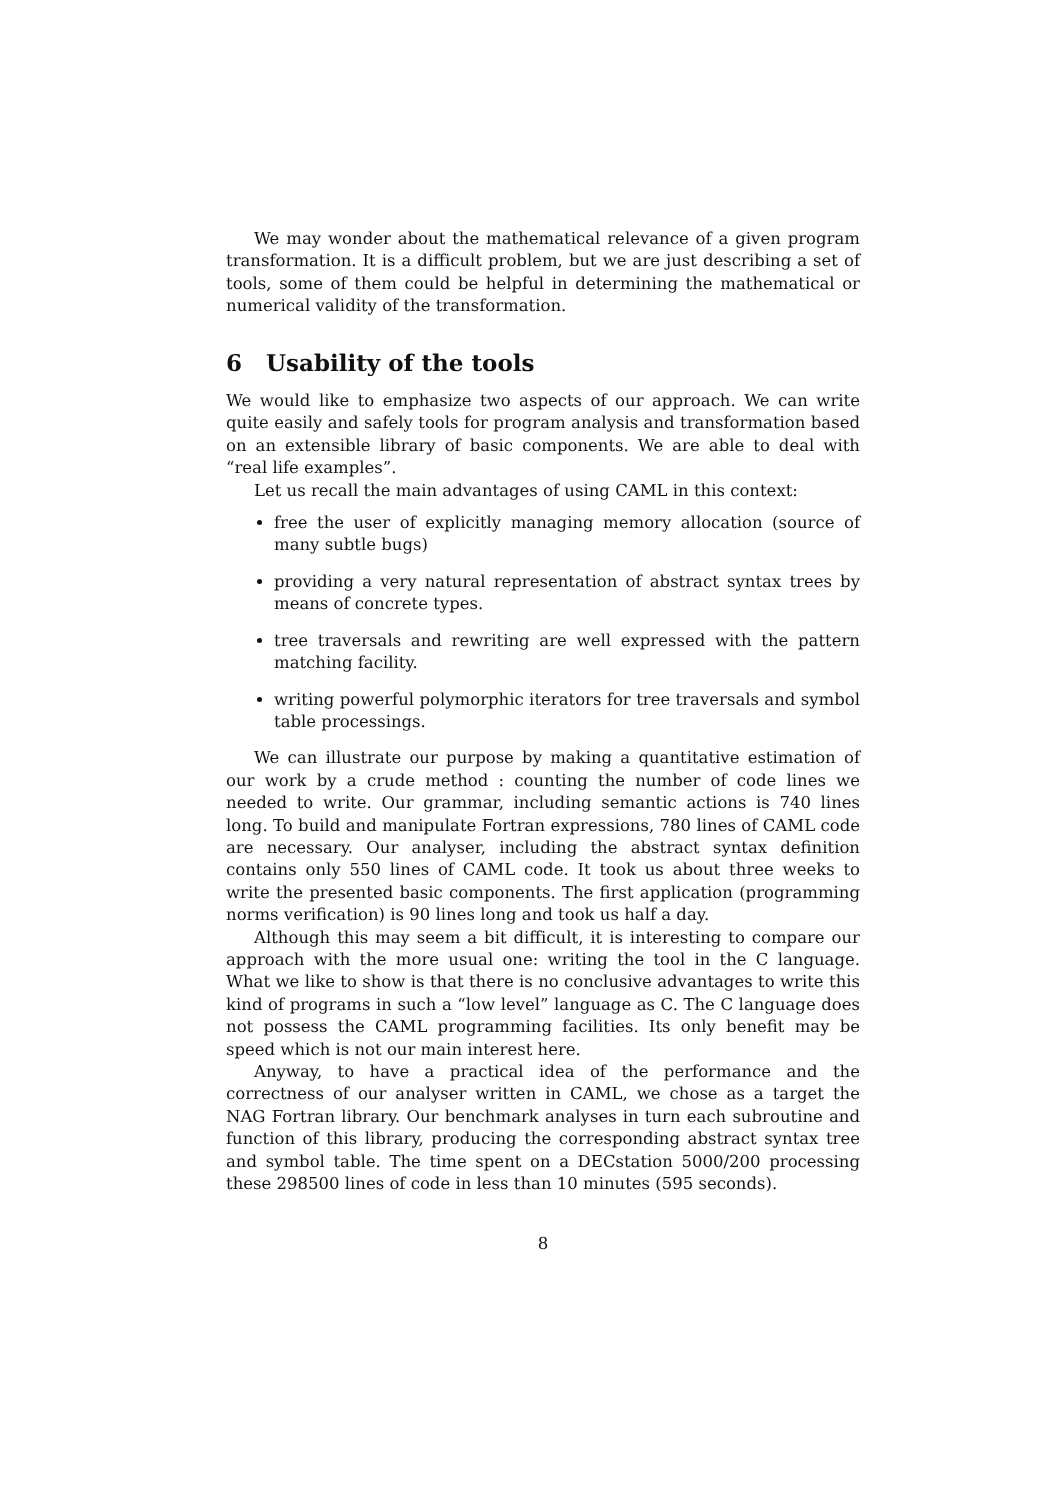We may wonder about the mathematical relevance of a given program transformation. It is a difficult problem, but we are just describing a set of tools, some of them could be helpful in determining the mathematical or numerical validity of the transformation.
6 Usability of the tools
We would like to emphasize two aspects of our approach. We can write quite easily and safely tools for program analysis and transformation based on an extensible library of basic components. We are able to deal with “real life examples”.
Let us recall the main advantages of using CAML in this context:
free the user of explicitly managing memory allocation (source of many subtle bugs)
providing a very natural representation of abstract syntax trees by means of concrete types.
tree traversals and rewriting are well expressed with the pattern matching facility.
writing powerful polymorphic iterators for tree traversals and symbol table processings.
We can illustrate our purpose by making a quantitative estimation of our work by a crude method : counting the number of code lines we needed to write. Our grammar, including semantic actions is 740 lines long. To build and manipulate Fortran expressions, 780 lines of CAML code are necessary. Our analyser, including the abstract syntax definition contains only 550 lines of CAML code. It took us about three weeks to write the presented basic components. The first application (programming norms verification) is 90 lines long and took us half a day.
Although this may seem a bit difficult, it is interesting to compare our approach with the more usual one: writing the tool in the C language. What we like to show is that there is no conclusive advantages to write this kind of programs in such a “low level” language as C. The C language does not possess the CAML programming facilities. Its only benefit may be speed which is not our main interest here.
Anyway, to have a practical idea of the performance and the correctness of our analyser written in CAML, we chose as a target the NAG Fortran library. Our benchmark analyses in turn each subroutine and function of this library, producing the corresponding abstract syntax tree and symbol table. The time spent on a DECstation 5000/200 processing these 298500 lines of code in less than 10 minutes (595 seconds).
8